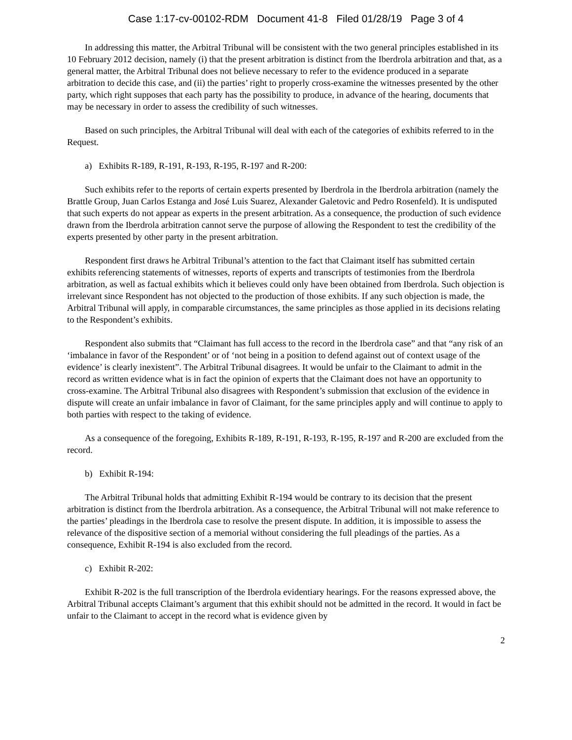Case 1:17-cv-00102-RDM Document 41-8 Filed 01/28/19 Page 3 of 4
In addressing this matter, the Arbitral Tribunal will be consistent with the two general principles established in its 10 February 2012 decision, namely (i) that the present arbitration is distinct from the Iberdrola arbitration and that, as a general matter, the Arbitral Tribunal does not believe necessary to refer to the evidence produced in a separate arbitration to decide this case, and (ii) the parties’ right to properly cross-examine the witnesses presented by the other party, which right supposes that each party has the possibility to produce, in advance of the hearing, documents that may be necessary in order to assess the credibility of such witnesses.
Based on such principles, the Arbitral Tribunal will deal with each of the categories of exhibits referred to in the Request.
a) Exhibits R-189, R-191, R-193, R-195, R-197 and R-200:
Such exhibits refer to the reports of certain experts presented by Iberdrola in the Iberdrola arbitration (namely the Brattle Group, Juan Carlos Estanga and José Luis Suarez, Alexander Galetovic and Pedro Rosenfeld). It is undisputed that such experts do not appear as experts in the present arbitration. As a consequence, the production of such evidence drawn from the Iberdrola arbitration cannot serve the purpose of allowing the Respondent to test the credibility of the experts presented by other party in the present arbitration.
Respondent first draws he Arbitral Tribunal’s attention to the fact that Claimant itself has submitted certain exhibits referencing statements of witnesses, reports of experts and transcripts of testimonies from the Iberdrola arbitration, as well as factual exhibits which it believes could only have been obtained from Iberdrola. Such objection is irrelevant since Respondent has not objected to the production of those exhibits. If any such objection is made, the Arbitral Tribunal will apply, in comparable circumstances, the same principles as those applied in its decisions relating to the Respondent’s exhibits.
Respondent also submits that “Claimant has full access to the record in the Iberdrola case” and that “any risk of an ‘imbalance in favor of the Respondent’ or of ‘not being in a position to defend against out of context usage of the evidence’ is clearly inexistent”. The Arbitral Tribunal disagrees. It would be unfair to the Claimant to admit in the record as written evidence what is in fact the opinion of experts that the Claimant does not have an opportunity to cross-examine. The Arbitral Tribunal also disagrees with Respondent’s submission that exclusion of the evidence in dispute will create an unfair imbalance in favor of Claimant, for the same principles apply and will continue to apply to both parties with respect to the taking of evidence.
As a consequence of the foregoing, Exhibits R-189, R-191, R-193, R-195, R-197 and R-200 are excluded from the record.
b) Exhibit R-194:
The Arbitral Tribunal holds that admitting Exhibit R-194 would be contrary to its decision that the present arbitration is distinct from the Iberdrola arbitration. As a consequence, the Arbitral Tribunal will not make reference to the parties’ pleadings in the Iberdrola case to resolve the present dispute. In addition, it is impossible to assess the relevance of the dispositive section of a memorial without considering the full pleadings of the parties. As a consequence, Exhibit R-194 is also excluded from the record.
c) Exhibit R-202:
Exhibit R-202 is the full transcription of the Iberdrola evidentiary hearings. For the reasons expressed above, the Arbitral Tribunal accepts Claimant’s argument that this exhibit should not be admitted in the record. It would in fact be unfair to the Claimant to accept in the record what is evidence given by
2